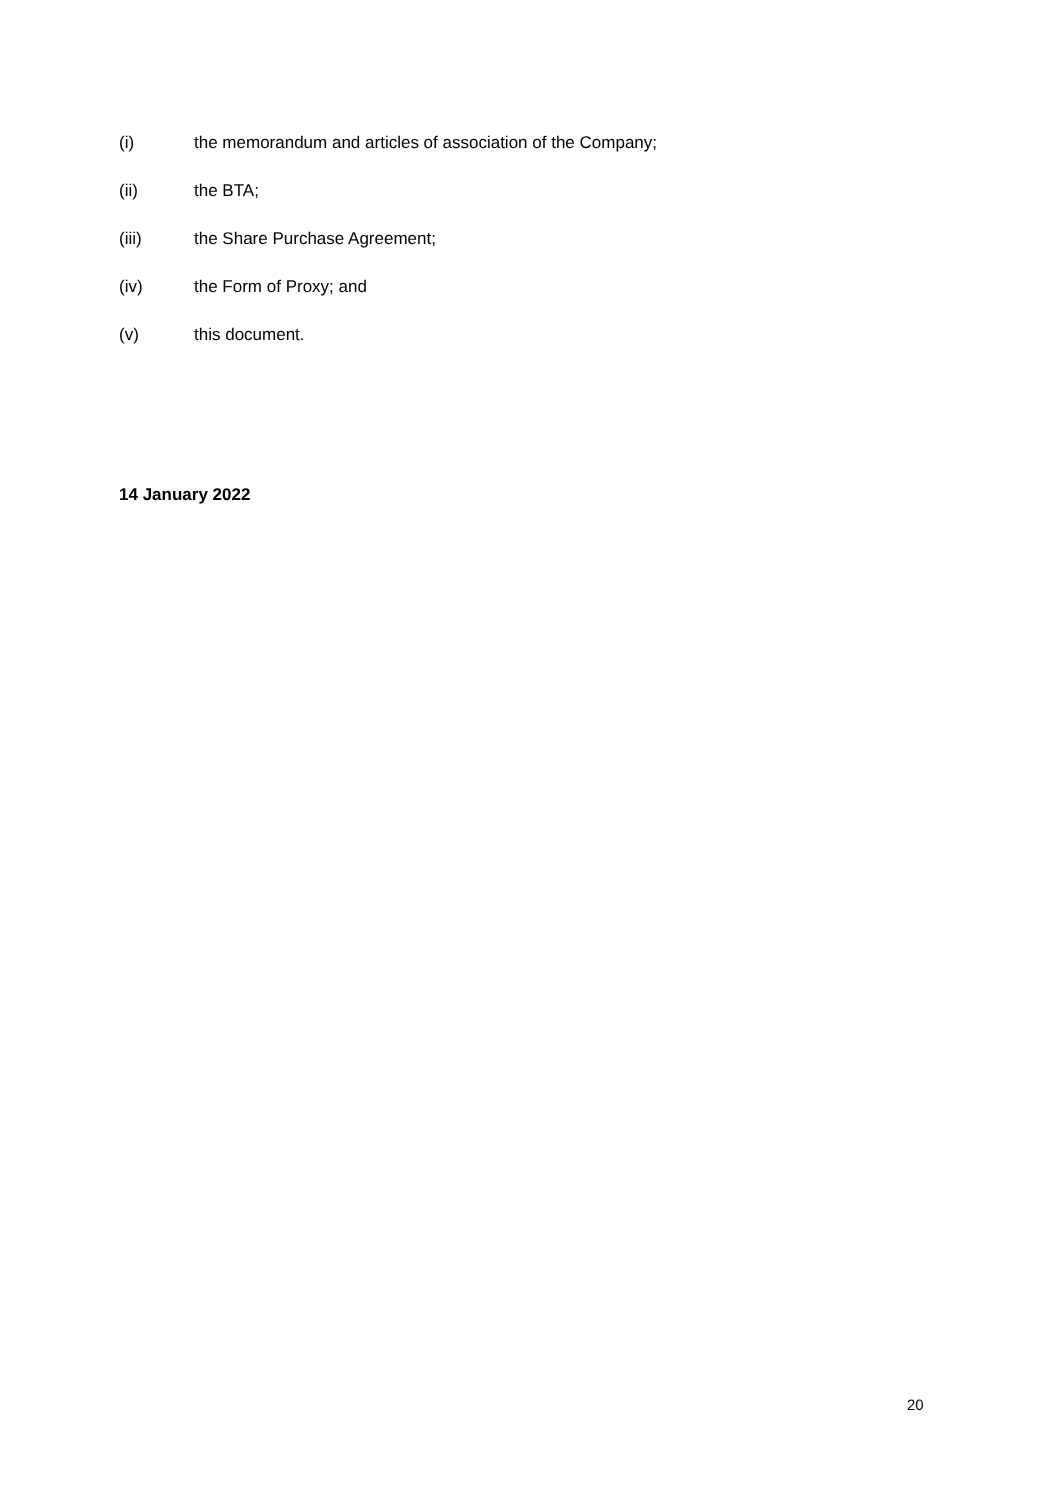(i) the memorandum and articles of association of the Company;
(ii) the BTA;
(iii) the Share Purchase Agreement;
(iv) the Form of Proxy; and
(v) this document.
14 January 2022
20